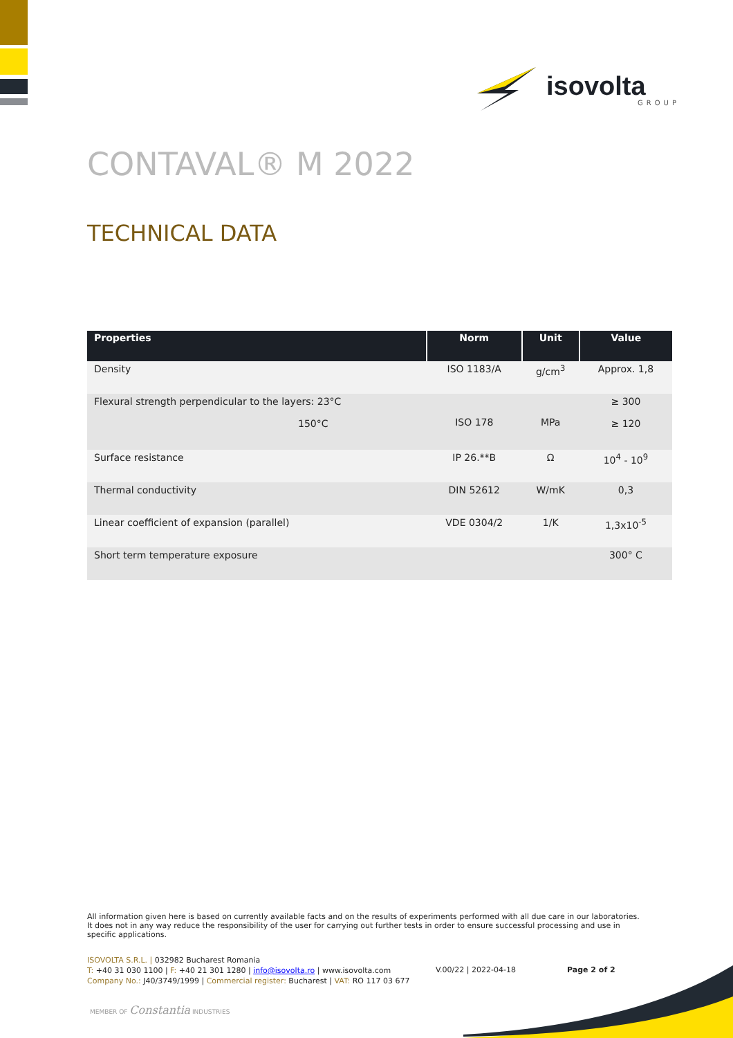isovolta
GROUP
CONTAVAL® M 2022
TECHNICAL DATA
| Properties | Norm | Unit | Value |
| --- | --- | --- | --- |
| Density | ISO 1183/A | g/cm<sup>3</sup> | Approx. 1,8 |
| Flexural strength perpendicular to the layers: 23°C 150°C | ISO 178 | MPa | ≥ 300 ≥ 120 |
| Surface resistance | IP 26.**B | Ω | 10<sup>4</sup> - 10<sup>9</sup> |
| Thermal conductivity | DIN 52612 | W/mK | 0,3 |
| Linear coefficient of expansion (parallel) | VDE 0304/2 | 1/K | 1,3x10<sup>-5</sup> |
| Short term temperature exposure | | | 300° C |
All information given here is based on currently available facts and on the results of experiments performed with all due care in our laboratories. It does not in any way reduce the responsibility of the user for carrying out further tests in order to ensure successful processing and use in specific applications.
ISOVOLTA S.R.L. | 032982 Bucharest Romania
T: +40 31 030 1100 | F: +40 21 301 1280 | info@isovolta.ro | www.isovolta.com
Company No.: J40/3749/1999 | Commercial register: Bucharest | VAT: RO 117 03 677
V.00/22 | 2022-04-18 Page 2 of 2
MEMBER OF Constantia INDUSTRIES